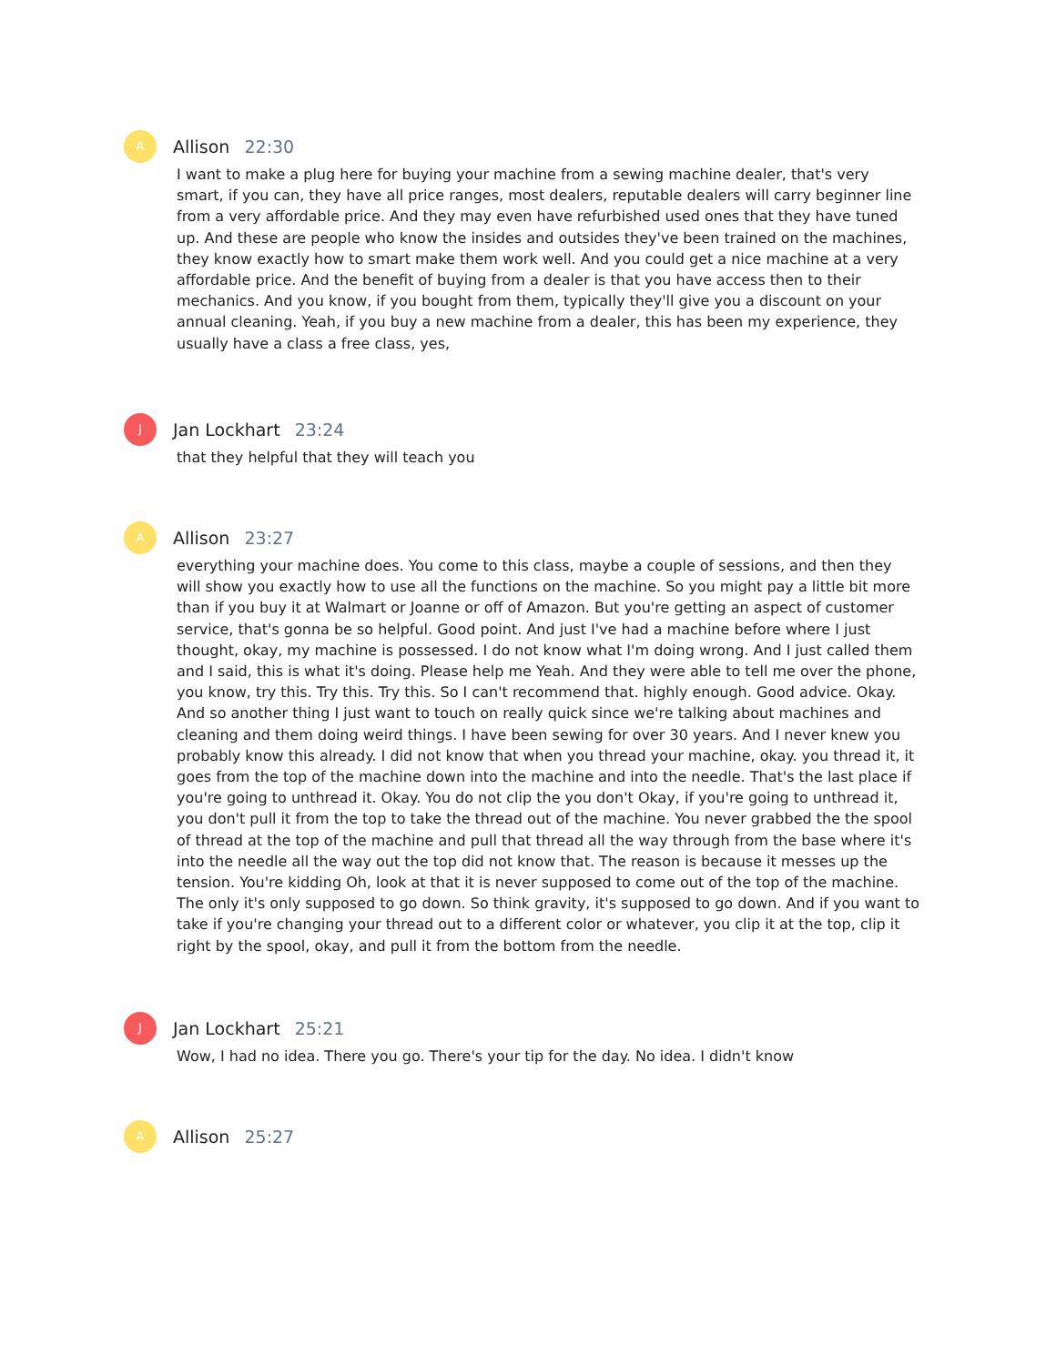A
Allison 22:30
I want to make a plug here for buying your machine from a sewing machine dealer, that's very smart, if you can, they have all price ranges, most dealers, reputable dealers will carry beginner line from a very affordable price. And they may even have refurbished used ones that they have tuned up. And these are people who know the insides and outsides they've been trained on the machines, they know exactly how to smart make them work well. And you could get a nice machine at a very affordable price. And the benefit of buying from a dealer is that you have access then to their mechanics. And you know, if you bought from them, typically they'll give you a discount on your annual cleaning. Yeah, if you buy a new machine from a dealer, this has been my experience, they usually have a class a free class, yes,
J
Jan Lockhart 23:24
that they helpful that they will teach you
A
Allison 23:27
everything your machine does. You come to this class, maybe a couple of sessions, and then they will show you exactly how to use all the functions on the machine. So you might pay a little bit more than if you buy it at Walmart or Joanne or off of Amazon. But you're getting an aspect of customer service, that's gonna be so helpful. Good point. And just I've had a machine before where I just thought, okay, my machine is possessed. I do not know what I'm doing wrong. And I just called them and I said, this is what it's doing. Please help me Yeah. And they were able to tell me over the phone, you know, try this. Try this. Try this. So I can't recommend that. highly enough. Good advice. Okay. And so another thing I just want to touch on really quick since we're talking about machines and cleaning and them doing weird things. I have been sewing for over 30 years. And I never knew you probably know this already. I did not know that when you thread your machine, okay. you thread it, it goes from the top of the machine down into the machine and into the needle. That's the last place if you're going to unthread it. Okay. You do not clip the you don't Okay, if you're going to unthread it, you don't pull it from the top to take the thread out of the machine. You never grabbed the the spool of thread at the top of the machine and pull that thread all the way through from the base where it's into the needle all the way out the top did not know that. The reason is because it messes up the tension. You're kidding Oh, look at that it is never supposed to come out of the top of the machine. The only it's only supposed to go down. So think gravity, it's supposed to go down. And if you want to take if you're changing your thread out to a different color or whatever, you clip it at the top, clip it right by the spool, okay, and pull it from the bottom from the needle.
J
Jan Lockhart 25:21
Wow, I had no idea. There you go. There's your tip for the day. No idea. I didn't know
A
Allison 25:27